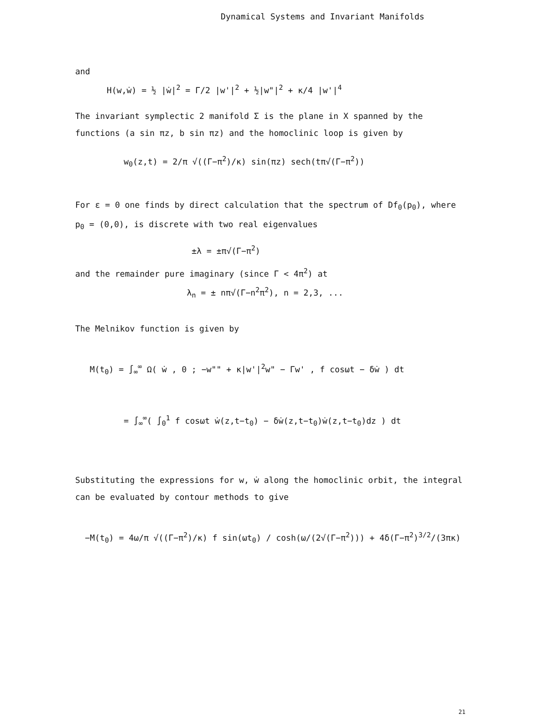Dynamical Systems and Invariant Manifolds
and
H(w,ẇ) = ½ |ẇ|<sup>2</sup> = Γ/2 |w'|<sup>2</sup> + ½|w"|<sup>2</sup> + κ/4 |w'|<sup>4</sup>
The invariant symplectic 2 manifold Σ is the plane in X spanned by the functions (a sin πz, b sin πz) and the homoclinic loop is given by
w<sub>0</sub>(z,t) = 2/π √((Γ−π<sup>2</sup>)/κ) sin(πz) sech(tπ√(Γ−π<sup>2</sup>))
For ε = 0 one finds by direct calculation that the spectrum of Df<sub>0</sub>(p<sub>0</sub>), where p<sub>0</sub> = (0,0), is discrete with two real eigenvalues
±λ = ±π√(Γ−π<sup>2</sup>)
and the remainder pure imaginary (since Γ < 4π<sup>2</sup>) at
λ<sub>n</sub> = ± nπ√(Γ−n<sup>2</sup>π<sup>2</sup>), n = 2,3, ...
The Melnikov function is given by
M(t<sub>0</sub>) = ∫<sub>∞</sub><sup>∞</sup> Ω( ẇ , 0 ; −w"" + κ|w'|<sup>2</sup>w" − Γw' , f cosωt − δẇ ) dt
= ∫<sub>∞</sub><sup>∞</sup>( ∫<sub>0</sub><sup>1</sup> f cosωt ẇ(z,t−t<sub>0</sub>) − δẇ(z,t−t<sub>0</sub>)ẇ(z,t−t<sub>0</sub>)dz ) dt
Substituting the expressions for w, ẇ along the homoclinic orbit, the integral can be evaluated by contour methods to give
−M(t<sub>0</sub>) = 4ω/π √((Γ−π<sup>2</sup>)/κ) f sin(ωt<sub>0</sub>) / cosh(ω/(2√(Γ−π<sup>2</sup>))) + 4δ(Γ−π<sup>2</sup>)<sup>3/2</sup>/(3πκ)
21